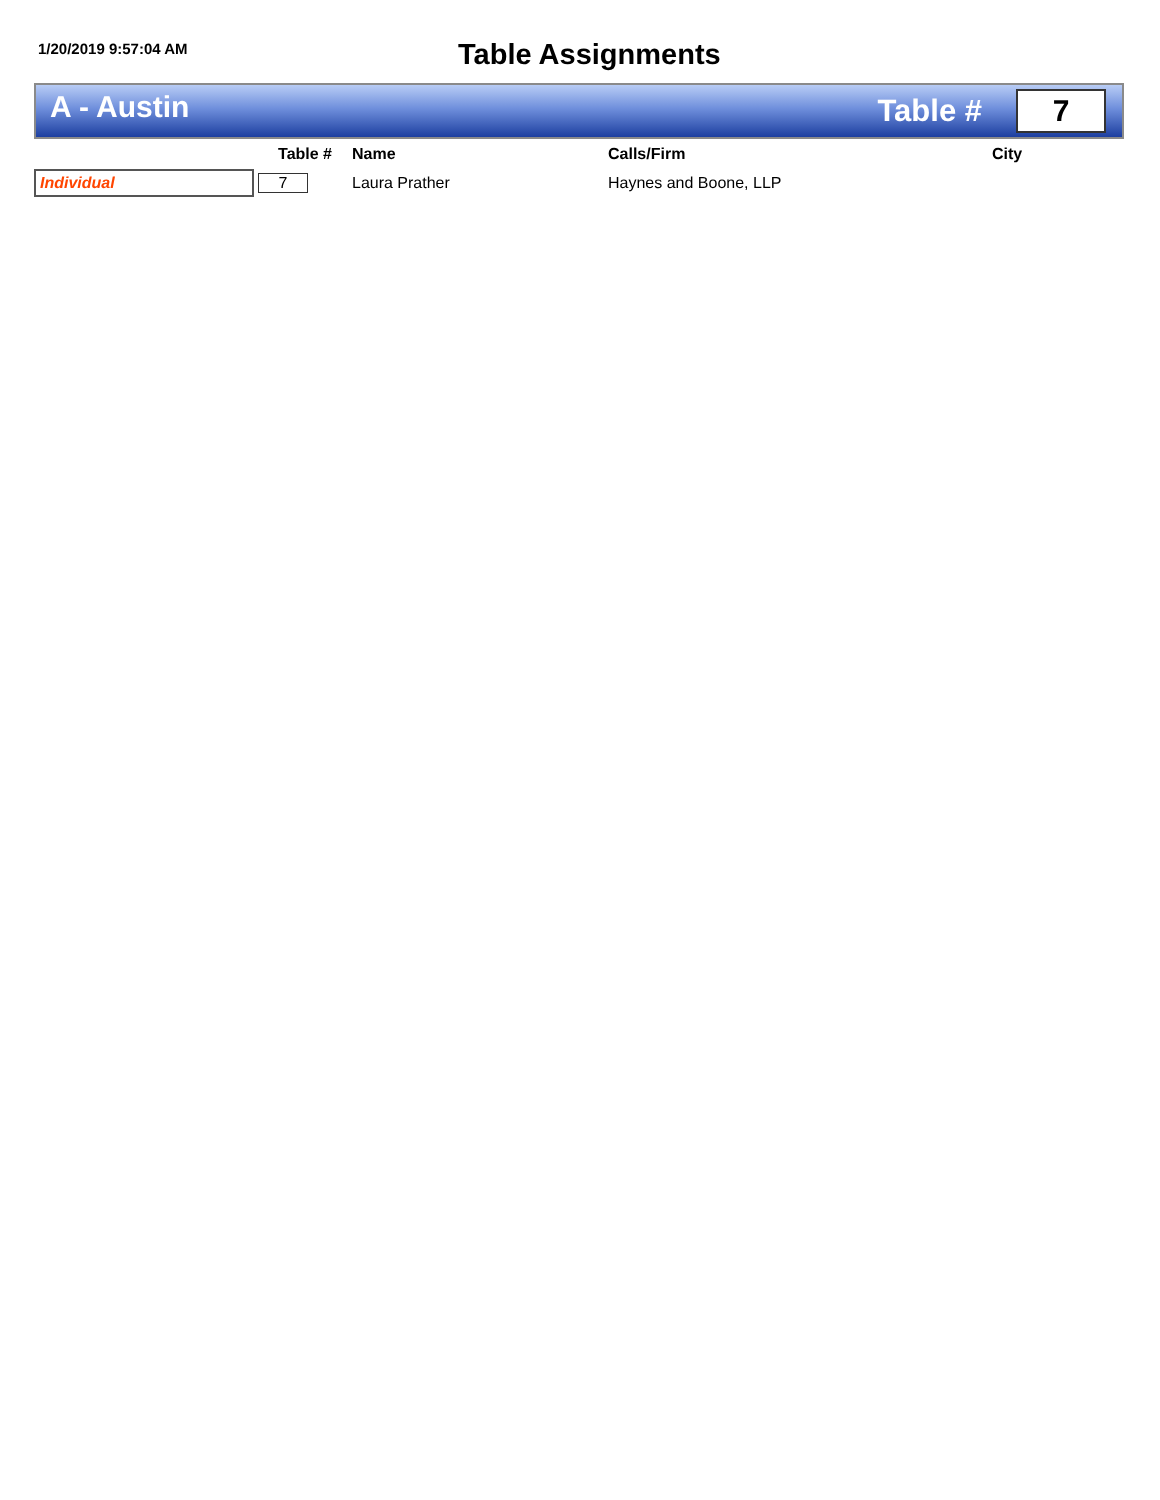1/20/2019 9:57:04 AM
Table Assignments
A - Austin
Table #
7
| | Table # | Name | Calls/Firm | City |
| --- | --- | --- | --- | --- |
| Individual | 7 | Laura Prather | Haynes and Boone, LLP | |